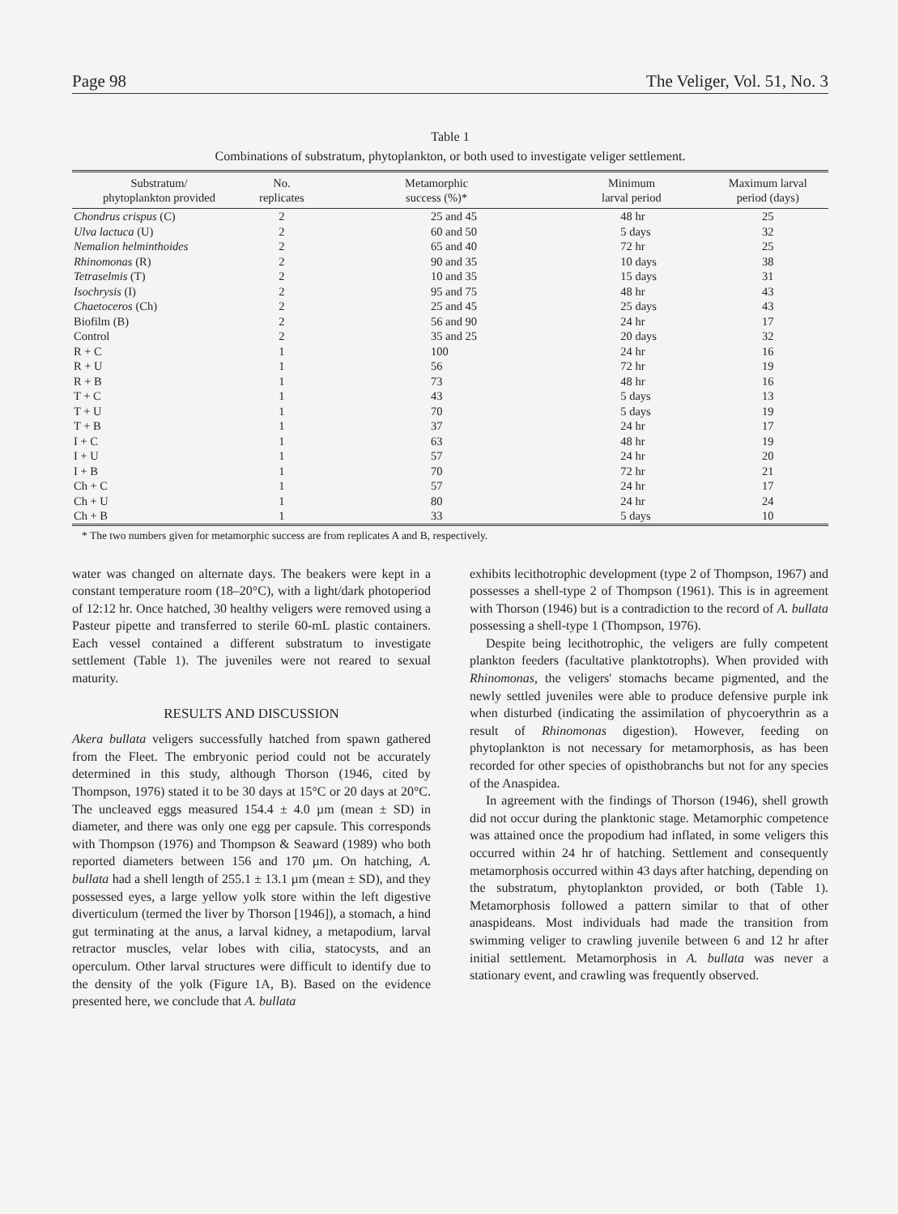Page 98 The Veliger, Vol. 51, No. 3
Table 1
Combinations of substratum, phytoplankton, or both used to investigate veliger settlement.
| Substratum/ phytoplankton provided | No. replicates | Metamorphic success (%)* | Minimum larval period | Maximum larval period (days) |
| --- | --- | --- | --- | --- |
| Chondrus crispus (C) | 2 | 25 and 45 | 48 hr | 25 |
| Ulva lactuca (U) | 2 | 60 and 50 | 5 days | 32 |
| Nemalion helminthoides | 2 | 65 and 40 | 72 hr | 25 |
| Rhinomonas (R) | 2 | 90 and 35 | 10 days | 38 |
| Tetraselmis (T) | 2 | 10 and 35 | 15 days | 31 |
| Isochrysis (I) | 2 | 95 and 75 | 48 hr | 43 |
| Chaetoceros (Ch) | 2 | 25 and 45 | 25 days | 43 |
| Biofilm (B) | 2 | 56 and 90 | 24 hr | 17 |
| Control | 2 | 35 and 25 | 20 days | 32 |
| R + C | 1 | 100 | 24 hr | 16 |
| R + U | 1 | 56 | 72 hr | 19 |
| R + B | 1 | 73 | 48 hr | 16 |
| T + C | 1 | 43 | 5 days | 13 |
| T + U | 1 | 70 | 5 days | 19 |
| T + B | 1 | 37 | 24 hr | 17 |
| I + C | 1 | 63 | 48 hr | 19 |
| I + U | 1 | 57 | 24 hr | 20 |
| I + B | 1 | 70 | 72 hr | 21 |
| Ch + C | 1 | 57 | 24 hr | 17 |
| Ch + U | 1 | 80 | 24 hr | 24 |
| Ch + B | 1 | 33 | 5 days | 10 |
* The two numbers given for metamorphic success are from replicates A and B, respectively.
water was changed on alternate days. The beakers were kept in a constant temperature room (18–20°C), with a light/dark photoperiod of 12:12 hr. Once hatched, 30 healthy veligers were removed using a Pasteur pipette and transferred to sterile 60-mL plastic containers. Each vessel contained a different substratum to investigate settlement (Table 1). The juveniles were not reared to sexual maturity.
RESULTS AND DISCUSSION
Akera bullata veligers successfully hatched from spawn gathered from the Fleet. The embryonic period could not be accurately determined in this study, although Thorson (1946, cited by Thompson, 1976) stated it to be 30 days at 15°C or 20 days at 20°C. The uncleaved eggs measured 154.4 ± 4.0 µm (mean ± SD) in diameter, and there was only one egg per capsule. This corresponds with Thompson (1976) and Thompson & Seaward (1989) who both reported diameters between 156 and 170 µm. On hatching, A. bullata had a shell length of 255.1 ± 13.1 µm (mean ± SD), and they possessed eyes, a large yellow yolk store within the left digestive diverticulum (termed the liver by Thorson [1946]), a stomach, a hind gut terminating at the anus, a larval kidney, a metapodium, larval retractor muscles, velar lobes with cilia, statocysts, and an operculum. Other larval structures were difficult to identify due to the density of the yolk (Figure 1A, B). Based on the evidence presented here, we conclude that A. bullata
exhibits lecithotrophic development (type 2 of Thompson, 1967) and possesses a shell-type 2 of Thompson (1961). This is in agreement with Thorson (1946) but is a contradiction to the record of A. bullata possessing a shell-type 1 (Thompson, 1976).
Despite being lecithotrophic, the veligers are fully competent plankton feeders (facultative planktotrophs). When provided with Rhinomonas, the veligers' stomachs became pigmented, and the newly settled juveniles were able to produce defensive purple ink when disturbed (indicating the assimilation of phycoerythrin as a result of Rhinomonas digestion). However, feeding on phytoplankton is not necessary for metamorphosis, as has been recorded for other species of opisthobranchs but not for any species of the Anaspidea.
In agreement with the findings of Thorson (1946), shell growth did not occur during the planktonic stage. Metamorphic competence was attained once the propodium had inflated, in some veligers this occurred within 24 hr of hatching. Settlement and consequently metamorphosis occurred within 43 days after hatching, depending on the substratum, phytoplankton provided, or both (Table 1). Metamorphosis followed a pattern similar to that of other anaspideans. Most individuals had made the transition from swimming veliger to crawling juvenile between 6 and 12 hr after initial settlement. Metamorphosis in A. bullata was never a stationary event, and crawling was frequently observed.